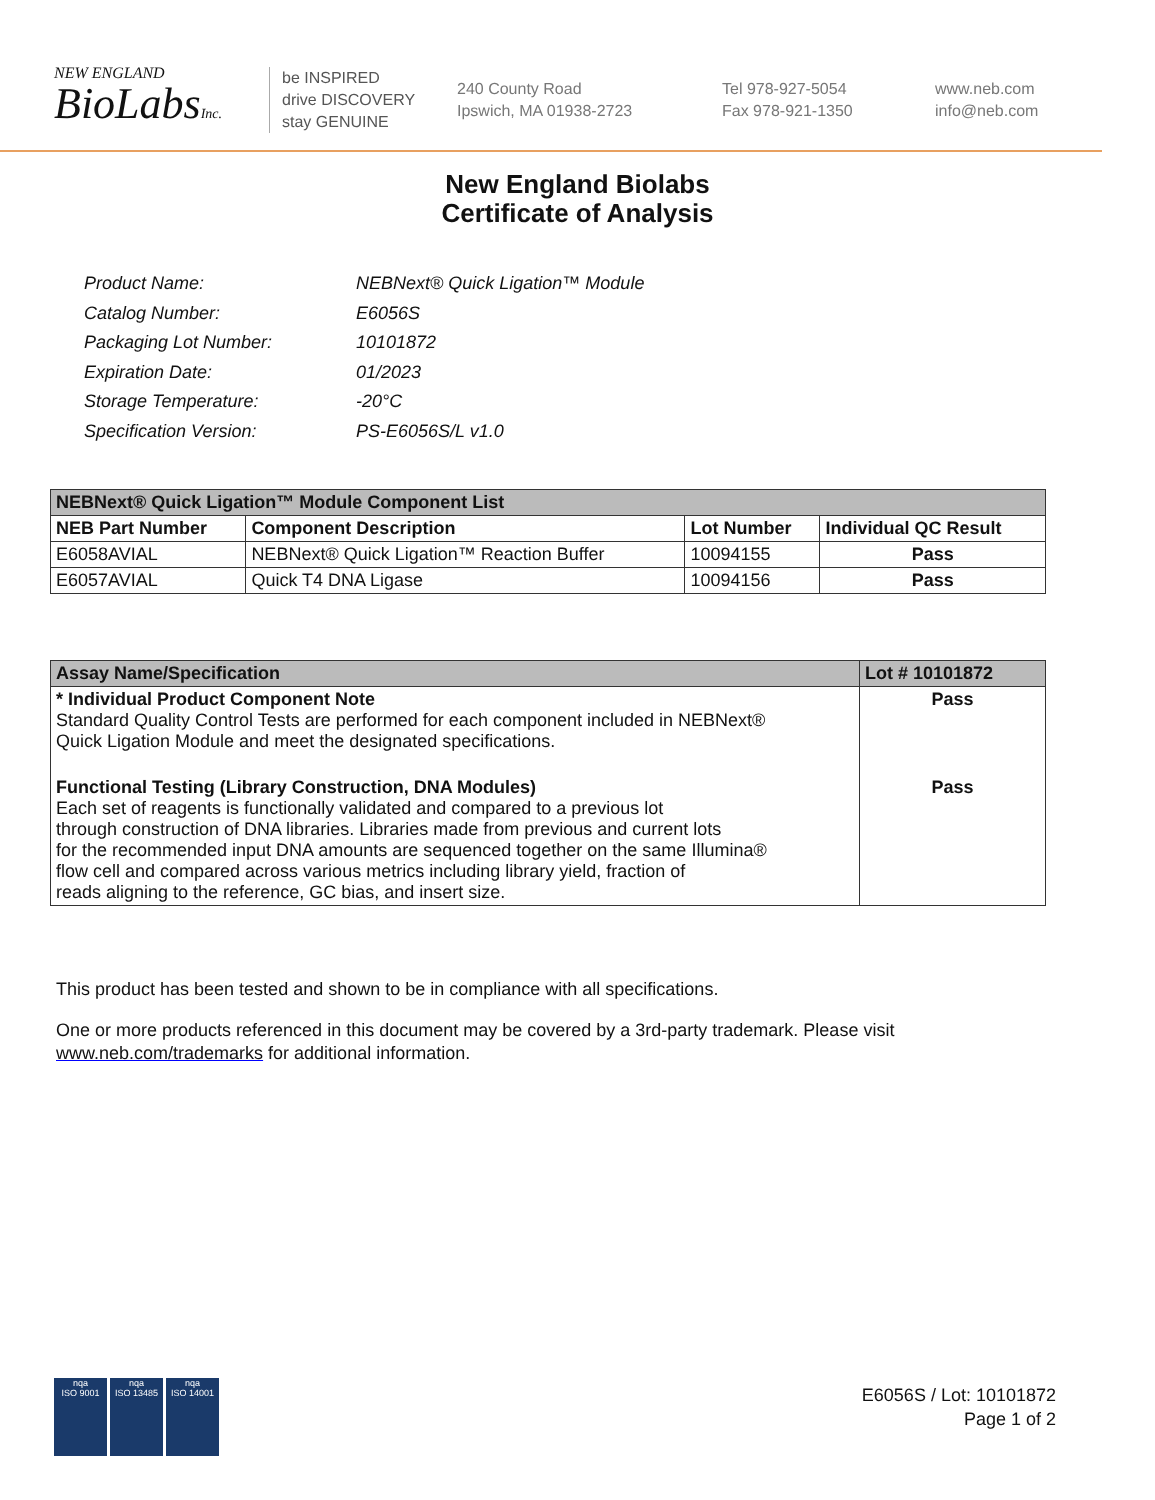NEW ENGLAND
BioLabsInc.
be INSPIRED
drive DISCOVERY
stay GENUINE
240 County Road
Ipswich, MA 01938-2723
Tel 978-927-5054
Fax 978-921-1350
www.neb.com
info@neb.com
New England Biolabs
Certificate of Analysis
| Product Name: | NEBNext® Quick Ligation™ Module |
| Catalog Number: | E6056S |
| Packaging Lot Number: | 10101872 |
| Expiration Date: | 01/2023 |
| Storage Temperature: | -20°C |
| Specification Version: | PS-E6056S/L v1.0 |
| NEBNext® Quick Ligation™ Module Component List | | | |
| --- | --- | --- | --- |
| NEB Part Number | Component Description | Lot Number | Individual QC Result |
| E6058AVIAL | NEBNext® Quick Ligation™ Reaction Buffer | 10094155 | Pass |
| E6057AVIAL | Quick T4 DNA Ligase | 10094156 | Pass |
| Assay Name/Specification | Lot # 10101872 |
| --- | --- |
| * Individual Product Component Note Standard Quality Control Tests are performed for each component included in NEBNext® Quick Ligation Module and meet the designated specifications. | Pass |
| Functional Testing (Library Construction, DNA Modules) Each set of reagents is functionally validated and compared to a previous lot through construction of DNA libraries. Libraries made from previous and current lots for the recommended input DNA amounts are sequenced together on the same Illumina® flow cell and compared across various metrics including library yield, fraction of reads aligning to the reference, GC bias, and insert size. | Pass |
This product has been tested and shown to be in compliance with all specifications.
One or more products referenced in this document may be covered by a 3rd-party trademark. Please visit
www.neb.com/trademarks for additional information.
nqa
ISO 9001
nqa
ISO 13485
nqa
ISO 14001
E6056S / Lot: 10101872
Page 1 of 2